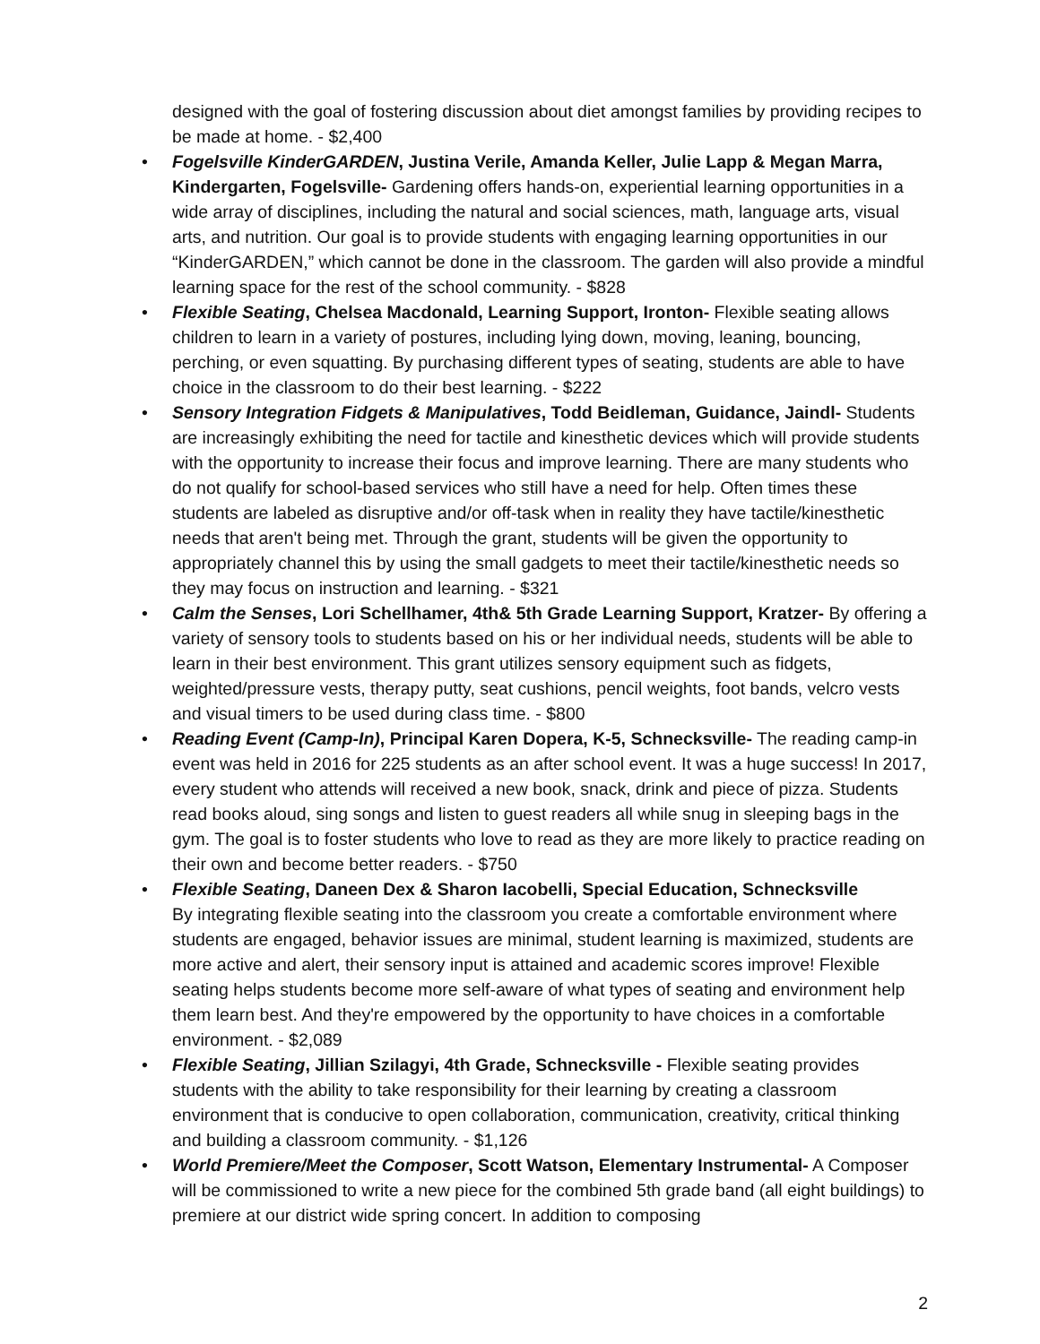designed with the goal of fostering discussion about diet amongst families by providing recipes to be made at home. - $2,400
• Fogelsville KinderGARDEN, Justina Verile, Amanda Keller, Julie Lapp & Megan Marra, Kindergarten, Fogelsville- Gardening offers hands-on, experiential learning opportunities in a wide array of disciplines, including the natural and social sciences, math, language arts, visual arts, and nutrition. Our goal is to provide students with engaging learning opportunities in our “KinderGARDEN,” which cannot be done in the classroom. The garden will also provide a mindful learning space for the rest of the school community. - $828
• Flexible Seating, Chelsea Macdonald, Learning Support, Ironton- Flexible seating allows children to learn in a variety of postures, including lying down, moving, leaning, bouncing, perching, or even squatting. By purchasing different types of seating, students are able to have choice in the classroom to do their best learning. - $222
• Sensory Integration Fidgets & Manipulatives, Todd Beidleman, Guidance, Jaindl- Students are increasingly exhibiting the need for tactile and kinesthetic devices which will provide students with the opportunity to increase their focus and improve learning. There are many students who do not qualify for school-based services who still have a need for help. Often times these students are labeled as disruptive and/or off-task when in reality they have tactile/kinesthetic needs that aren't being met. Through the grant, students will be given the opportunity to appropriately channel this by using the small gadgets to meet their tactile/kinesthetic needs so they may focus on instruction and learning. - $321
• Calm the Senses, Lori Schellhamer, 4th& 5th Grade Learning Support, Kratzer- By offering a variety of sensory tools to students based on his or her individual needs, students will be able to learn in their best environment. This grant utilizes sensory equipment such as fidgets, weighted/pressure vests, therapy putty, seat cushions, pencil weights, foot bands, velcro vests and visual timers to be used during class time. - $800
• Reading Event (Camp-In), Principal Karen Dopera, K-5, Schnecksville- The reading camp-in event was held in 2016 for 225 students as an after school event. It was a huge success! In 2017, every student who attends will received a new book, snack, drink and piece of pizza. Students read books aloud, sing songs and listen to guest readers all while snug in sleeping bags in the gym. The goal is to foster students who love to read as they are more likely to practice reading on their own and become better readers. - $750
• Flexible Seating, Daneen Dex & Sharon Iacobelli, Special Education, Schnecksville
By integrating flexible seating into the classroom you create a comfortable environment where students are engaged, behavior issues are minimal, student learning is maximized, students are more active and alert, their sensory input is attained and academic scores improve! Flexible seating helps students become more self-aware of what types of seating and environment help them learn best. And they're empowered by the opportunity to have choices in a comfortable environment. - $2,089
• Flexible Seating, Jillian Szilagyi, 4th Grade, Schnecksville - Flexible seating provides students with the ability to take responsibility for their learning by creating a classroom environment that is conducive to open collaboration, communication, creativity, critical thinking and building a classroom community. - $1,126
• World Premiere/Meet the Composer, Scott Watson, Elementary Instrumental- A Composer will be commissioned to write a new piece for the combined 5th grade band (all eight buildings) to premiere at our district wide spring concert. In addition to composing
2